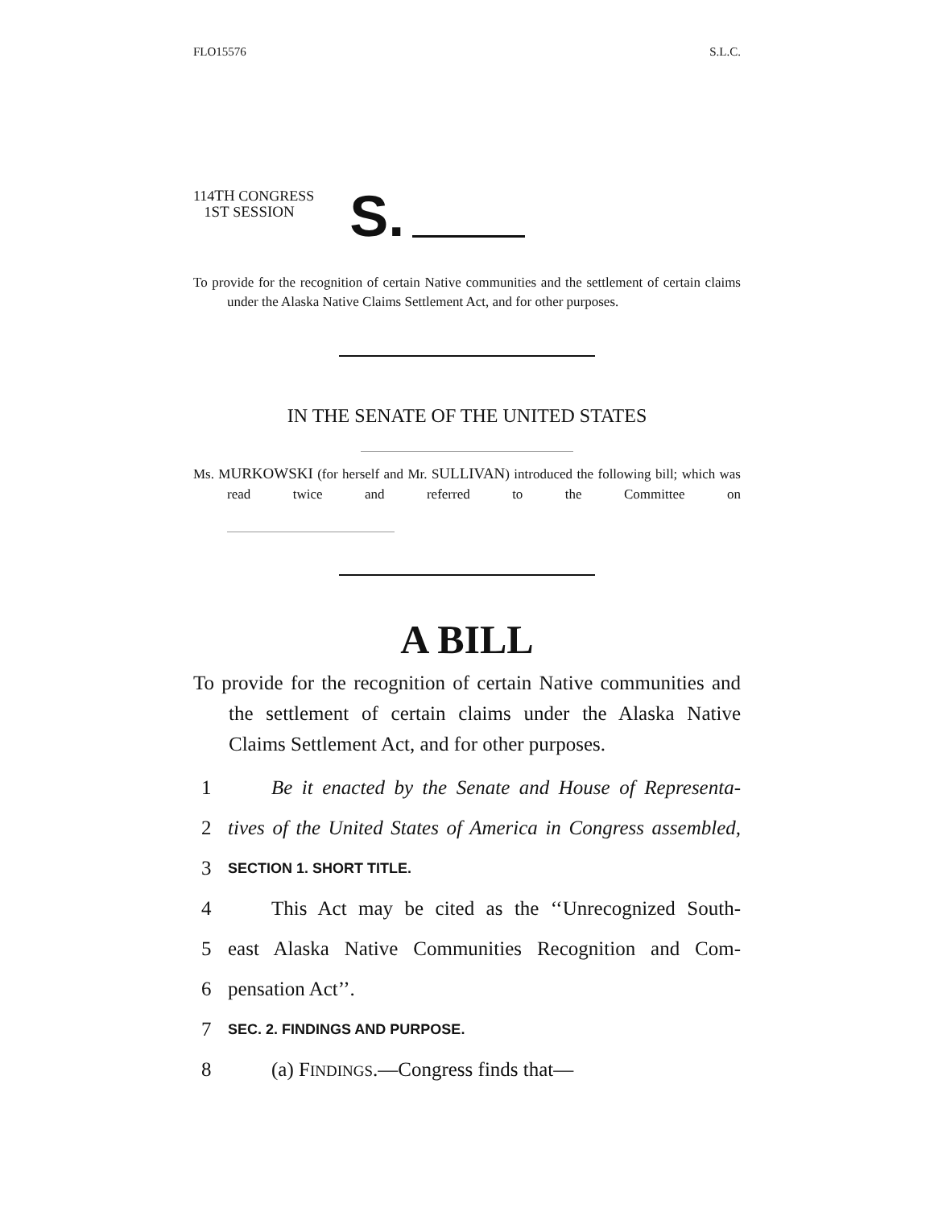FLO15576 S.L.C.
114TH CONGRESS
1ST SESSION
S.
To provide for the recognition of certain Native communities and the settlement of certain claims under the Alaska Native Claims Settlement Act, and for other purposes.
IN THE SENATE OF THE UNITED STATES
Ms. MURKOWSKI (for herself and Mr. SULLIVAN) introduced the following bill; which was read twice and referred to the Committee on
A BILL
To provide for the recognition of certain Native communities and the settlement of certain claims under the Alaska Native Claims Settlement Act, and for other purposes.
1 Be it enacted by the Senate and House of Representa-
2 tives of the United States of America in Congress assembled,
3 SECTION 1. SHORT TITLE.
4 This Act may be cited as the ‘‘Unrecognized South-
5 east Alaska Native Communities Recognition and Com-
6 pensation Act’’.
7 SEC. 2. FINDINGS AND PURPOSE.
8 (a) FINDINGS.—Congress finds that—